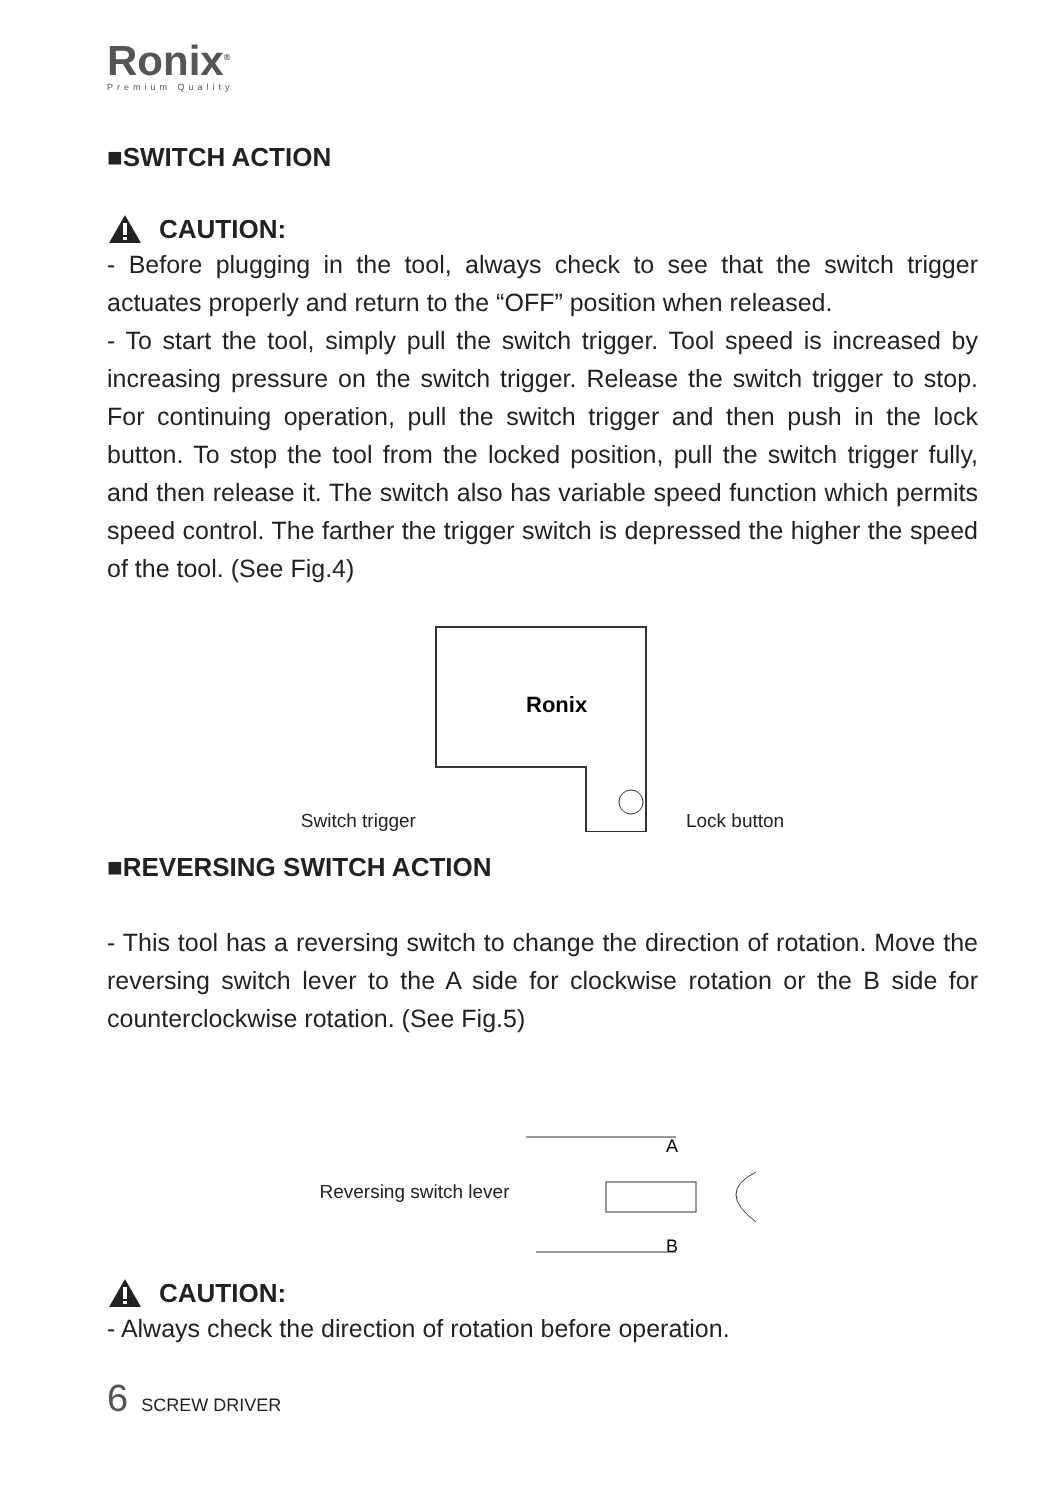Ronix<sup>®</sup>
Premium Quality
■SWITCH ACTION
CAUTION:
- Before plugging in the tool, always check to see that the switch trigger actuates properly and return to the “OFF” position when released.
- To start the tool, simply pull the switch trigger. Tool speed is increased by increasing pressure on the switch trigger. Release the switch trigger to stop. For continuing operation, pull the switch trigger and then push in the lock button. To stop the tool from the locked position, pull the switch trigger fully, and then release it. The switch also has variable speed function which permits speed control. The farther the trigger switch is depressed the higher the speed of the tool. (See Fig.4)
Switch trigger
Ronix
Lock button
■REVERSING SWITCH ACTION
- This tool has a reversing switch to change the direction of rotation. Move the reversing switch lever to the A side for clockwise rotation or the B side for counterclockwise rotation. (See Fig.5)
Reversing switch lever
A
B
CAUTION:
- Always check the direction of rotation before operation.
6 SCREW DRIVER